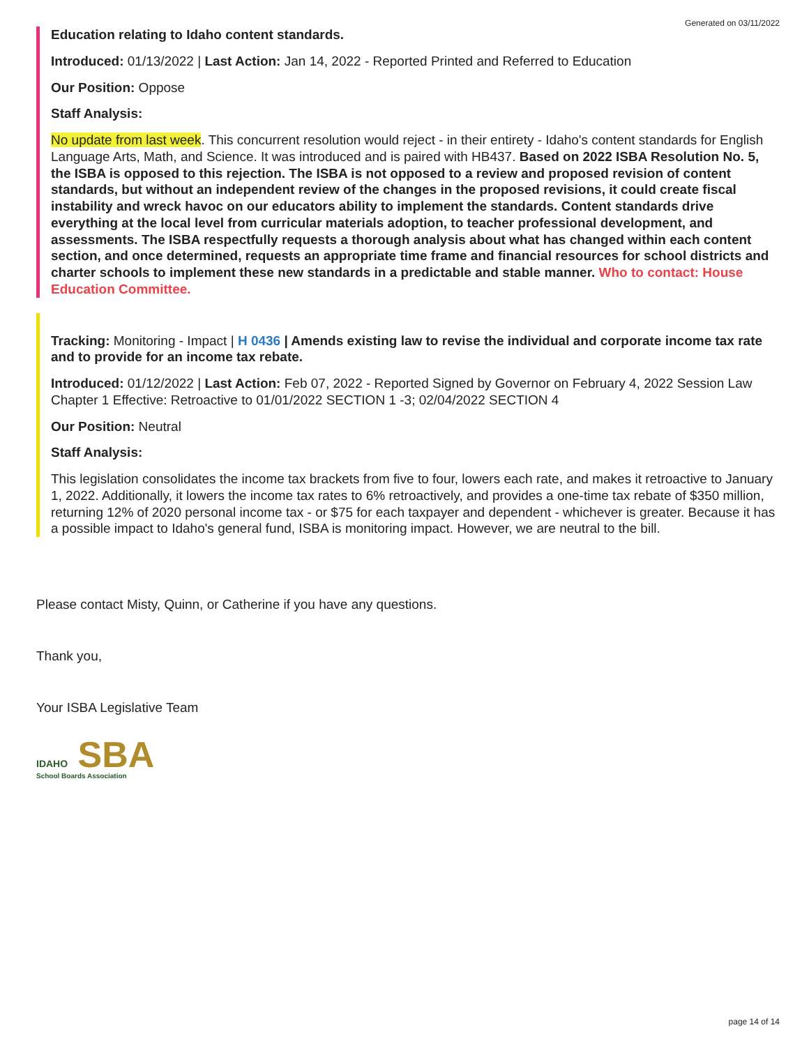Generated on 03/11/2022
Education relating to Idaho content standards.
Introduced: 01/13/2022 | Last Action: Jan 14, 2022 - Reported Printed and Referred to Education
Our Position: Oppose
Staff Analysis:
No update from last week. This concurrent resolution would reject - in their entirety - Idaho's content standards for English Language Arts, Math, and Science. It was introduced and is paired with HB437. Based on 2022 ISBA Resolution No. 5, the ISBA is opposed to this rejection. The ISBA is not opposed to a review and proposed revision of content standards, but without an independent review of the changes in the proposed revisions, it could create fiscal instability and wreck havoc on our educators ability to implement the standards. Content standards drive everything at the local level from curricular materials adoption, to teacher professional development, and assessments. The ISBA respectfully requests a thorough analysis about what has changed within each content section, and once determined, requests an appropriate time frame and financial resources for school districts and charter schools to implement these new standards in a predictable and stable manner. Who to contact: House Education Committee.
Tracking: Monitoring - Impact | H 0436 | Amends existing law to revise the individual and corporate income tax rate and to provide for an income tax rebate.
Introduced: 01/12/2022 | Last Action: Feb 07, 2022 - Reported Signed by Governor on February 4, 2022 Session Law Chapter 1 Effective: Retroactive to 01/01/2022 SECTION 1 -3; 02/04/2022 SECTION 4
Our Position: Neutral
Staff Analysis:
This legislation consolidates the income tax brackets from five to four, lowers each rate, and makes it retroactive to January 1, 2022. Additionally, it lowers the income tax rates to 6% retroactively, and provides a one-time tax rebate of $350 million, returning 12% of 2020 personal income tax - or $75 for each taxpayer and dependent - whichever is greater. Because it has a possible impact to Idaho's general fund, ISBA is monitoring impact. However, we are neutral to the bill.
Please contact Misty, Quinn, or Catherine if you have any questions.
Thank you,
Your ISBA Legislative Team
IDAHO SBA
School Boards Association
page 14 of 14